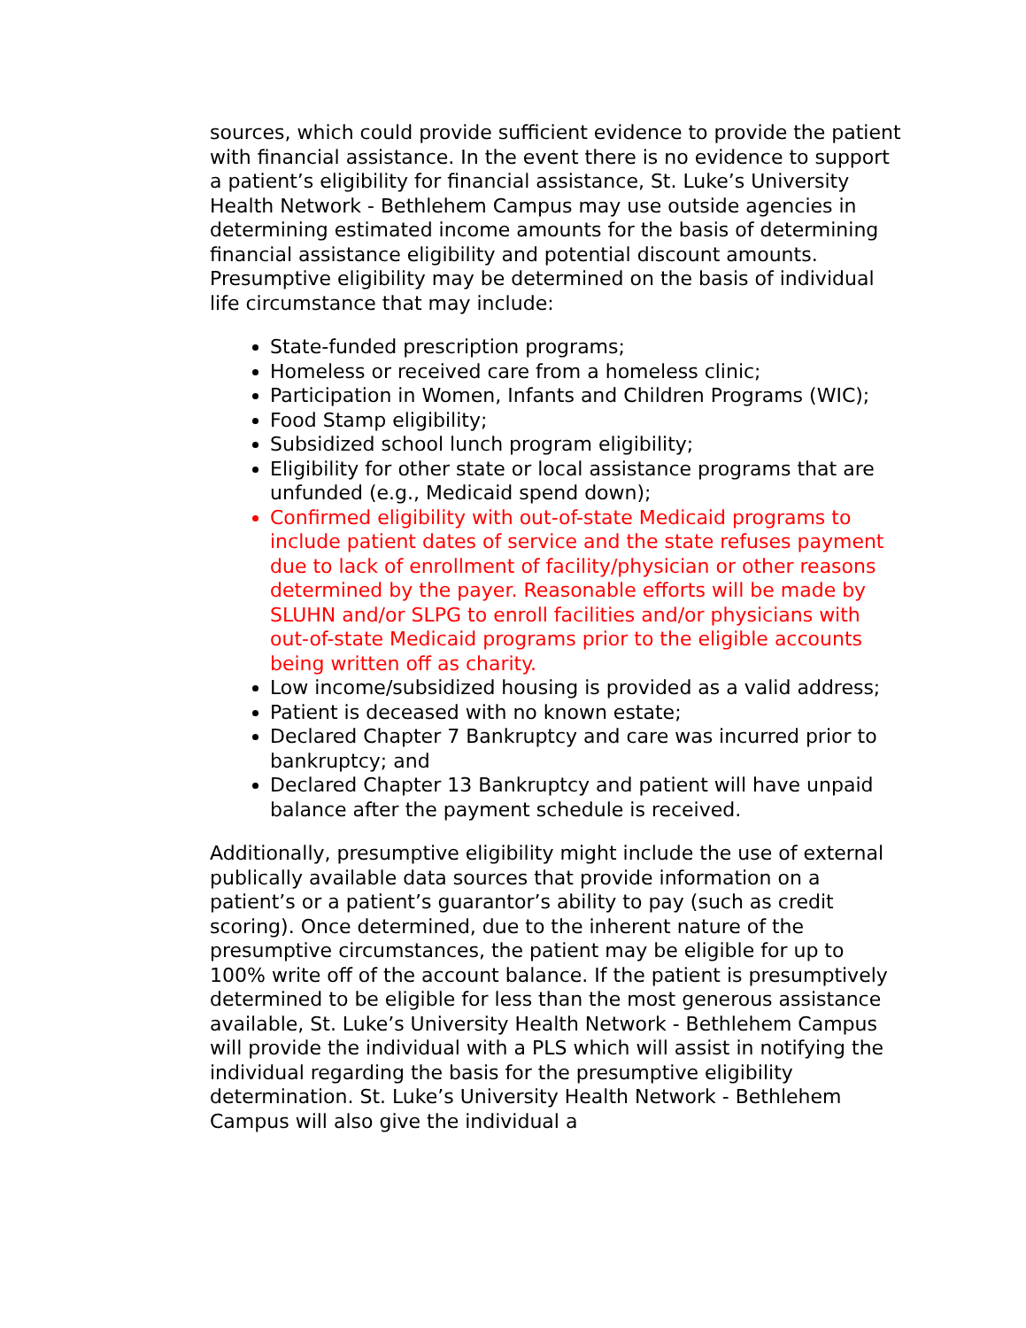sources, which could provide sufficient evidence to provide the patient with financial assistance. In the event there is no evidence to support a patient’s eligibility for financial assistance, St. Luke’s University Health Network - Bethlehem Campus may use outside agencies in determining estimated income amounts for the basis of determining financial assistance eligibility and potential discount amounts. Presumptive eligibility may be determined on the basis of individual life circumstance that may include:
State-funded prescription programs;
Homeless or received care from a homeless clinic;
Participation in Women, Infants and Children Programs (WIC);
Food Stamp eligibility;
Subsidized school lunch program eligibility;
Eligibility for other state or local assistance programs that are unfunded (e.g., Medicaid spend down);
Confirmed eligibility with out-of-state Medicaid programs to include patient dates of service and the state refuses payment due to lack of enrollment of facility/physician or other reasons determined by the payer. Reasonable efforts will be made by SLUHN and/or SLPG to enroll facilities and/or physicians with out-of-state Medicaid programs prior to the eligible accounts being written off as charity.
Low income/subsidized housing is provided as a valid address;
Patient is deceased with no known estate;
Declared Chapter 7 Bankruptcy and care was incurred prior to bankruptcy; and
Declared Chapter 13 Bankruptcy and patient will have unpaid balance after the payment schedule is received.
Additionally, presumptive eligibility might include the use of external publically available data sources that provide information on a patient’s or a patient’s guarantor’s ability to pay (such as credit scoring). Once determined, due to the inherent nature of the presumptive circumstances, the patient may be eligible for up to 100% write off of the account balance. If the patient is presumptively determined to be eligible for less than the most generous assistance available, St. Luke’s University Health Network - Bethlehem Campus will provide the individual with a PLS which will assist in notifying the individual regarding the basis for the presumptive eligibility determination. St. Luke’s University Health Network - Bethlehem Campus will also give the individual a